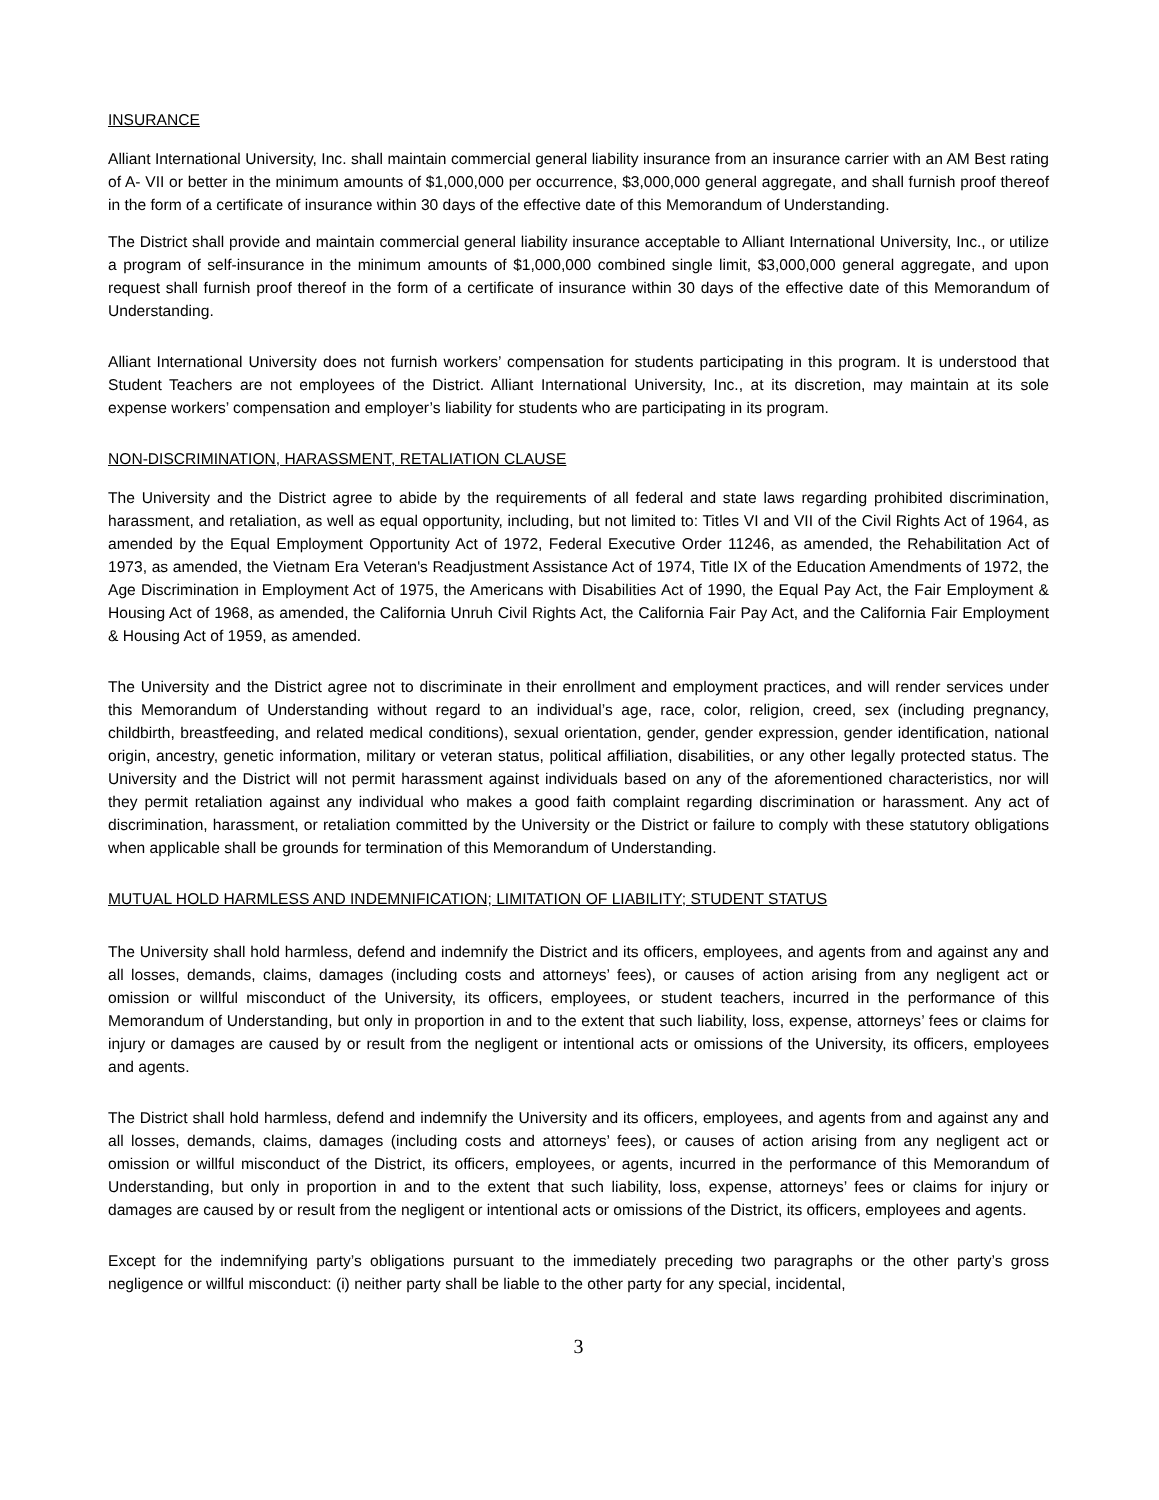INSURANCE
Alliant International University, Inc. shall maintain commercial general liability insurance from an insurance carrier with an AM Best rating of A- VII or better in the minimum amounts of $1,000,000 per occurrence, $3,000,000 general aggregate, and shall furnish proof thereof in the form of a certificate of insurance within 30 days of the effective date of this Memorandum of Understanding.
The District shall provide and maintain commercial general liability insurance acceptable to Alliant International University, Inc., or utilize a program of self-insurance in the minimum amounts of $1,000,000 combined single limit, $3,000,000 general aggregate, and upon request shall furnish proof thereof in the form of a certificate of insurance within 30 days of the effective date of this Memorandum of Understanding.
Alliant International University does not furnish workers’ compensation for students participating in this program. It is understood that Student Teachers are not employees of the District. Alliant International University, Inc., at its discretion, may maintain at its sole expense workers’ compensation and employer’s liability for students who are participating in its program.
NON-DISCRIMINATION, HARASSMENT, RETALIATION CLAUSE
The University and the District agree to abide by the requirements of all federal and state laws regarding prohibited discrimination, harassment, and retaliation, as well as equal opportunity, including, but not limited to: Titles VI and VII of the Civil Rights Act of 1964, as amended by the Equal Employment Opportunity Act of 1972, Federal Executive Order 11246, as amended, the Rehabilitation Act of 1973, as amended, the Vietnam Era Veteran's Readjustment Assistance Act of 1974, Title IX of the Education Amendments of 1972, the Age Discrimination in Employment Act of 1975, the Americans with Disabilities Act of 1990, the Equal Pay Act, the Fair Employment & Housing Act of 1968, as amended, the California Unruh Civil Rights Act, the California Fair Pay Act, and the California Fair Employment & Housing Act of 1959, as amended.
The University and the District agree not to discriminate in their enrollment and employment practices, and will render services under this Memorandum of Understanding without regard to an individual’s age, race, color, religion, creed, sex (including pregnancy, childbirth, breastfeeding, and related medical conditions), sexual orientation, gender, gender expression, gender identification, national origin, ancestry, genetic information, military or veteran status, political affiliation, disabilities, or any other legally protected status. The University and the District will not permit harassment against individuals based on any of the aforementioned characteristics, nor will they permit retaliation against any individual who makes a good faith complaint regarding discrimination or harassment. Any act of discrimination, harassment, or retaliation committed by the University or the District or failure to comply with these statutory obligations when applicable shall be grounds for termination of this Memorandum of Understanding.
MUTUAL HOLD HARMLESS AND INDEMNIFICATION; LIMITATION OF LIABILITY; STUDENT STATUS
The University shall hold harmless, defend and indemnify the District and its officers, employees, and agents from and against any and all losses, demands, claims, damages (including costs and attorneys’ fees), or causes of action arising from any negligent act or omission or willful misconduct of the University, its officers, employees, or student teachers, incurred in the performance of this Memorandum of Understanding, but only in proportion in and to the extent that such liability, loss, expense, attorneys’ fees or claims for injury or damages are caused by or result from the negligent or intentional acts or omissions of the University, its officers, employees and agents.
The District shall hold harmless, defend and indemnify the University and its officers, employees, and agents from and against any and all losses, demands, claims, damages (including costs and attorneys’ fees), or causes of action arising from any negligent act or omission or willful misconduct of the District, its officers, employees, or agents, incurred in the performance of this Memorandum of Understanding, but only in proportion in and to the extent that such liability, loss, expense, attorneys’ fees or claims for injury or damages are caused by or result from the negligent or intentional acts or omissions of the District, its officers, employees and agents.
Except for the indemnifying party’s obligations pursuant to the immediately preceding two paragraphs or the other party’s gross negligence or willful misconduct: (i) neither party shall be liable to the other party for any special, incidental,
3